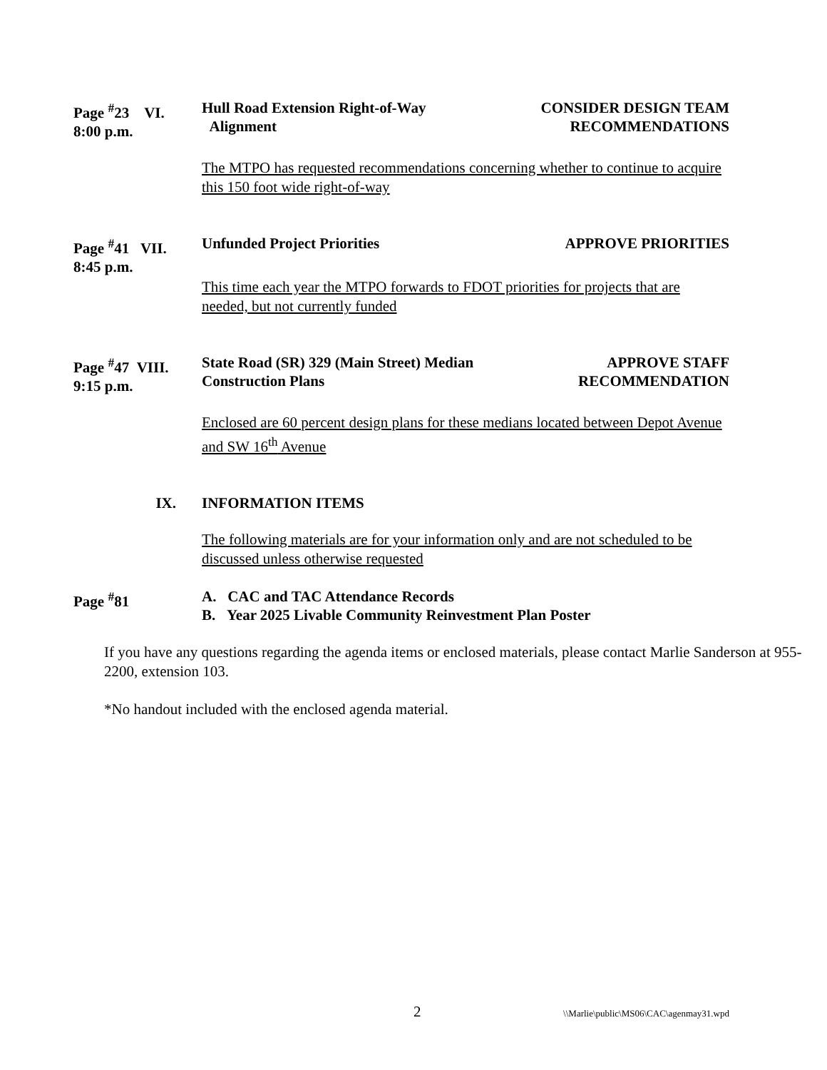Page <sup>#</sup>23 VI.
8:00 p.m.
Hull Road Extension Right-of-Way
Alignment
CONSIDER DESIGN TEAM
RECOMMENDATIONS
The MTPO has requested recommendations concerning whether to continue to acquire this 150 foot wide right-of-way
Page <sup>#</sup>41 VII.
8:45 p.m.
Unfunded Project Priorities APPROVE PRIORITIES
This time each year the MTPO forwards to FDOT priorities for projects that are needed, but not currently funded
Page <sup>#</sup>47 VIII.
9:15 p.m.
State Road (SR) 329 (Main Street) Median
Construction Plans
APPROVE STAFF
RECOMMENDATION
Enclosed are 60 percent design plans for these medians located between Depot Avenue and SW 16<sup>th</sup> Avenue
IX. INFORMATION ITEMS
The following materials are for your information only and are not scheduled to be discussed unless otherwise requested
Page <sup>#</sup>81 A. CAC and TAC Attendance Records
B. Year 2025 Livable Community Reinvestment Plan Poster
If you have any questions regarding the agenda items or enclosed materials, please contact Marlie Sanderson at 955-2200, extension 103.
*No handout included with the enclosed agenda material.
2 \\Marlie\public\MS06\CAC\agenmay31.wpd